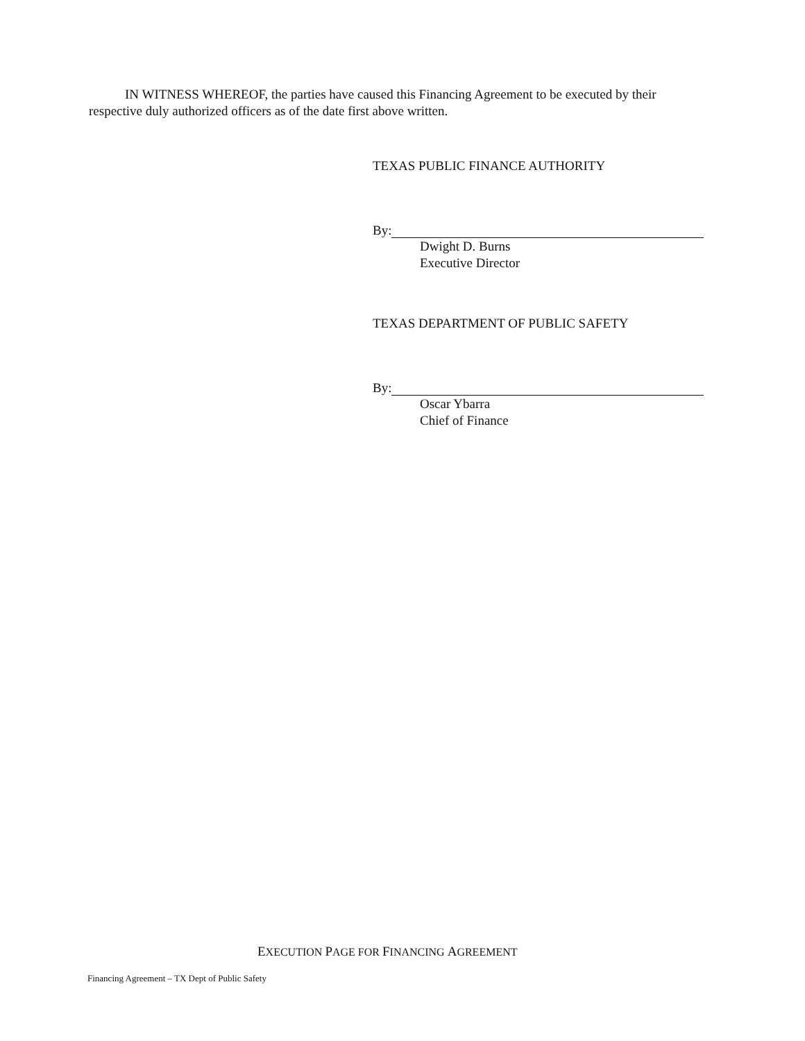IN WITNESS WHEREOF, the parties have caused this Financing Agreement to be executed by their respective duly authorized officers as of the date first above written.
TEXAS PUBLIC FINANCE AUTHORITY
By:
Dwight D. Burns
Executive Director
TEXAS DEPARTMENT OF PUBLIC SAFETY
By:
Oscar Ybarra
Chief of Finance
EXECUTION PAGE FOR FINANCING AGREEMENT
Financing Agreement – TX Dept of Public Safety